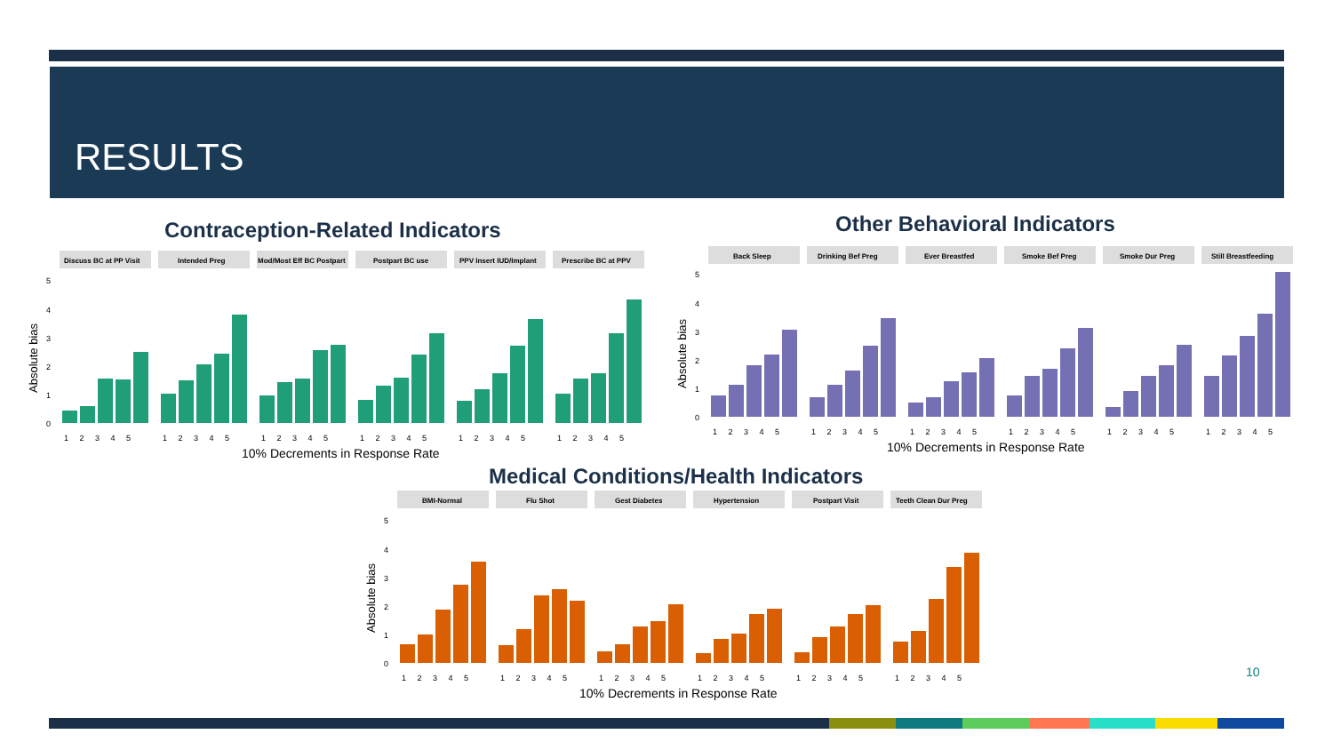RESULTS
Contraception-Related Indicators
Other Behavioral Indicators
Medical Conditions/Health Indicators
Absolute bias
5
4
3
2
1
0
Discuss BC at PP Visit
Intended Preg
Mod/Most Eff BC Postpart
Postpart BC use
PPV Insert IUD/Implant
Prescribe BC at PPV
1 2 3 4 5
1 2 3 4 5
1 2 3 4 5
1 2 3 4 5
1 2 3 4 5
1 2 3 4 5
10% Decrements in Response Rate
Absolute bias
5
4
3
2
1
0
Back Sleep
Drinking Bef Preg
Ever Breastfed
Smoke Bef Preg
Smoke Dur Preg
Still Breastfeeding
1 2 3 4 5
1 2 3 4 5
1 2 3 4 5
1 2 3 4 5
1 2 3 4 5
1 2 3 4 5
10% Decrements in Response Rate
Absolute bias
5
4
3
2
1
0
BMI-Normal
Flu Shot
Gest Diabetes
Hypertension
Postpart Visit
Teeth Clean Dur Preg
1 2 3 4 5
1 2 3 4 5
1 2 3 4 5
1 2 3 4 5
1 2 3 4 5
1 2 3 4 5
10% Decrements in Response Rate
10